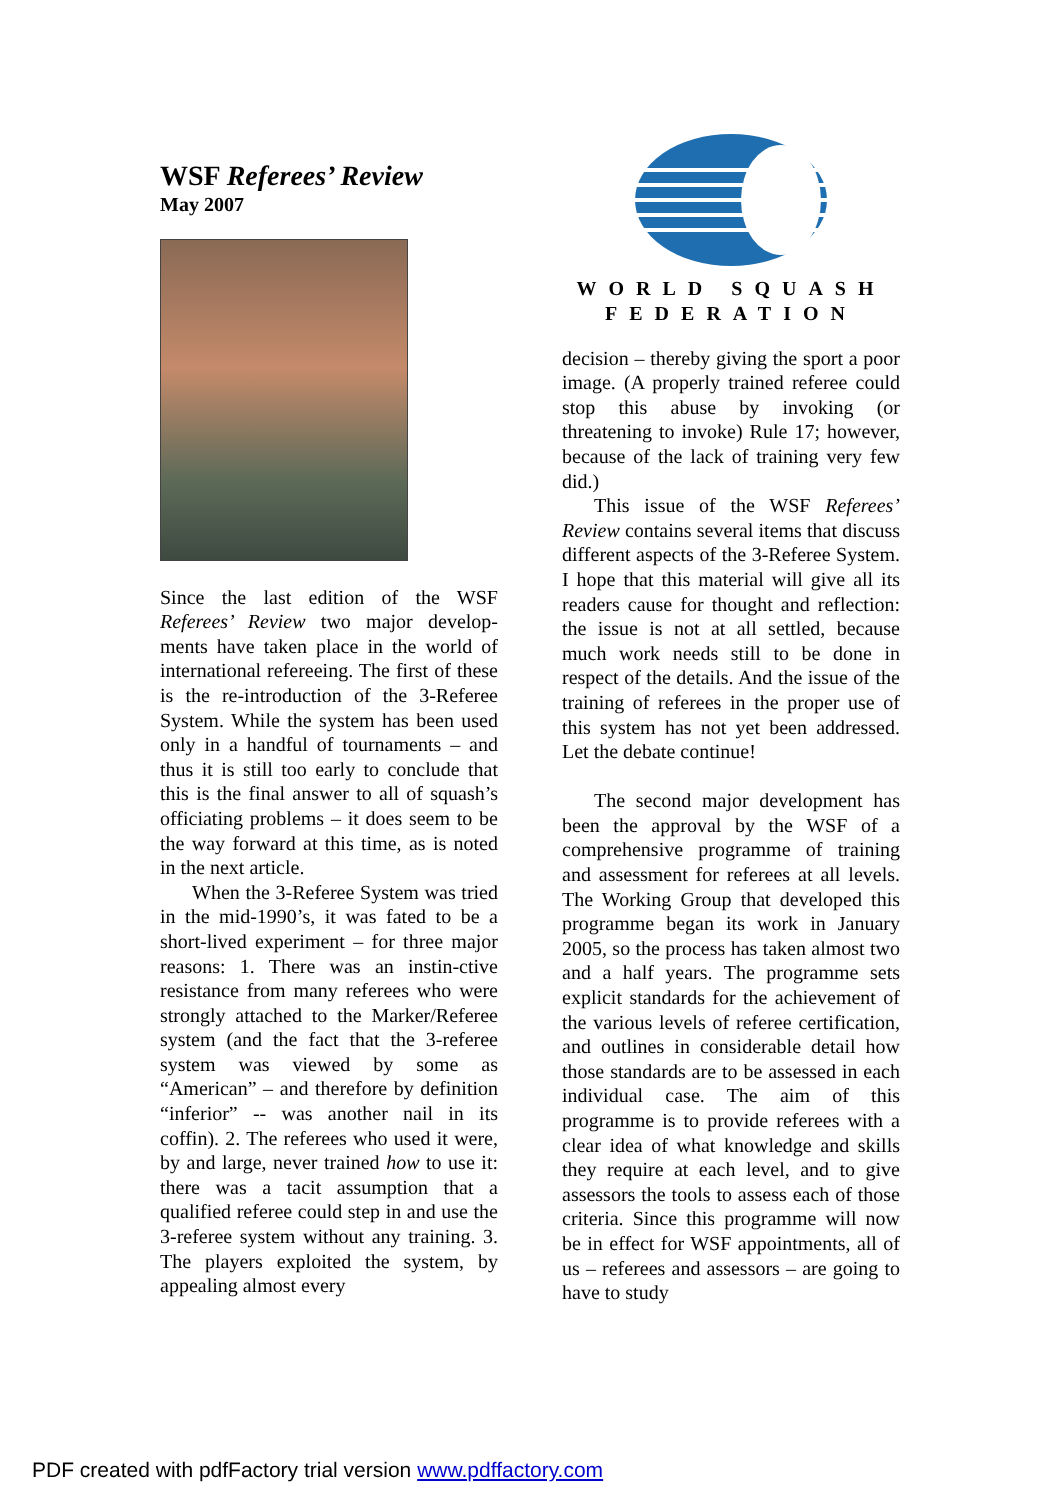WSF Referees’ Review
May 2007
Since the last edition of the WSF Referees’ Review two major develop-ments have taken place in the world of international refereeing. The first of these is the re-introduction of the 3-Referee System. While the system has been used only in a handful of tournaments – and thus it is still too early to conclude that this is the final answer to all of squash’s officiating problems – it does seem to be the way forward at this time, as is noted in the next article.
When the 3-Referee System was tried in the mid-1990’s, it was fated to be a short-lived experiment – for three major reasons: 1. There was an instin-ctive resistance from many referees who were strongly attached to the Marker/Referee system (and the fact that the 3-referee system was viewed by some as “American” – and therefore by definition “inferior” -- was another nail in its coffin). 2. The referees who used it were, by and large, never trained how to use it: there was a tacit assumption that a qualified referee could step in and use the 3-referee system without any training. 3. The players exploited the system, by appealing almost every
WORLD SQUASH
FEDERATION
decision – thereby giving the sport a poor image. (A properly trained referee could stop this abuse by invoking (or threatening to invoke) Rule 17; however, because of the lack of training very few did.)
This issue of the WSF Referees’ Review contains several items that discuss different aspects of the 3-Referee System. I hope that this material will give all its readers cause for thought and reflection: the issue is not at all settled, because much work needs still to be done in respect of the details. And the issue of the training of referees in the proper use of this system has not yet been addressed. Let the debate continue!
The second major development has been the approval by the WSF of a comprehensive programme of training and assessment for referees at all levels. The Working Group that developed this programme began its work in January 2005, so the process has taken almost two and a half years. The programme sets explicit standards for the achievement of the various levels of referee certification, and outlines in considerable detail how those standards are to be assessed in each individual case. The aim of this programme is to provide referees with a clear idea of what knowledge and skills they require at each level, and to give assessors the tools to assess each of those criteria. Since this programme will now be in effect for WSF appointments, all of us – referees and assessors – are going to have to study
PDF created with pdfFactory trial version www.pdffactory.com